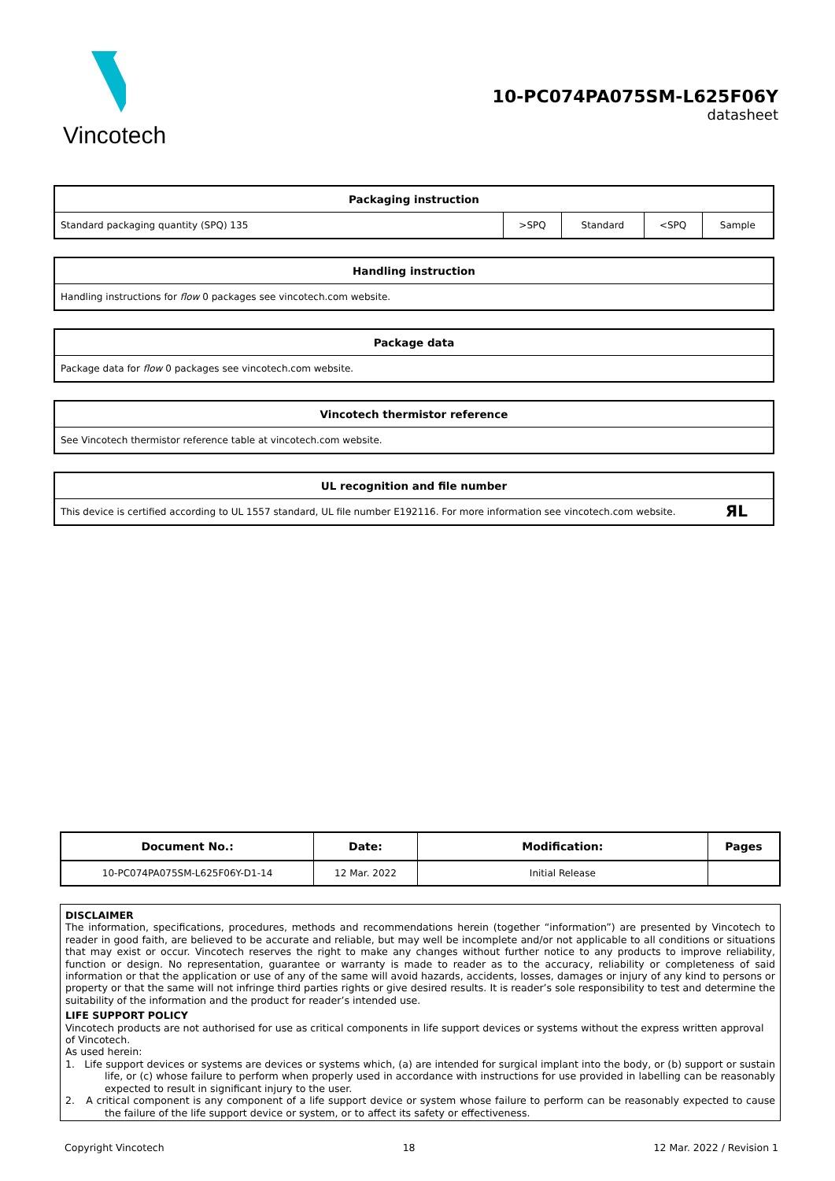Vincotech
10-PC074PA075SM-L625F06Y
datasheet
| Packaging instruction | | | | |
| --- | --- | --- | --- | --- |
| Standard packaging quantity (SPQ) 135 | >SPQ | Standard | <SPQ | Sample |
| Handling instruction |
| --- |
| Handling instructions for flow 0 packages see vincotech.com website. |
| Package data |
| --- |
| Package data for flow 0 packages see vincotech.com website. |
| Vincotech thermistor reference |
| --- |
| See Vincotech thermistor reference table at vincotech.com website. |
| UL recognition and file number |
| --- |
| This device is certified according to UL 1557 standard, UL file number E192116. For more information see vincotech.com website. ЯL |
| Document No.: | Date: | Modification: | Pages |
| --- | --- | --- | --- |
| 10-PC074PA075SM-L625F06Y-D1-14 | 12 Mar. 2022 | Initial Release | |
DISCLAIMER
The information, specifications, procedures, methods and recommendations herein (together “information”) are presented by Vincotech to reader in good faith, are believed to be accurate and reliable, but may well be incomplete and/or not applicable to all conditions or situations that may exist or occur. Vincotech reserves the right to make any changes without further notice to any products to improve reliability, function or design. No representation, guarantee or warranty is made to reader as to the accuracy, reliability or completeness of said information or that the application or use of any of the same will avoid hazards, accidents, losses, damages or injury of any kind to persons or property or that the same will not infringe third parties rights or give desired results. It is reader’s sole responsibility to test and determine the suitability of the information and the product for reader’s intended use.
LIFE SUPPORT POLICY
Vincotech products are not authorised for use as critical components in life support devices or systems without the express written approval of Vincotech.
As used herein:
1. Life support devices or systems are devices or systems which, (a) are intended for surgical implant into the body, or (b) support or sustain life, or (c) whose failure to perform when properly used in accordance with instructions for use provided in labelling can be reasonably expected to result in significant injury to the user.
2. A critical component is any component of a life support device or system whose failure to perform can be reasonably expected to cause the failure of the life support device or system, or to affect its safety or effectiveness.
Copyright Vincotech 18 12 Mar. 2022 / Revision 1